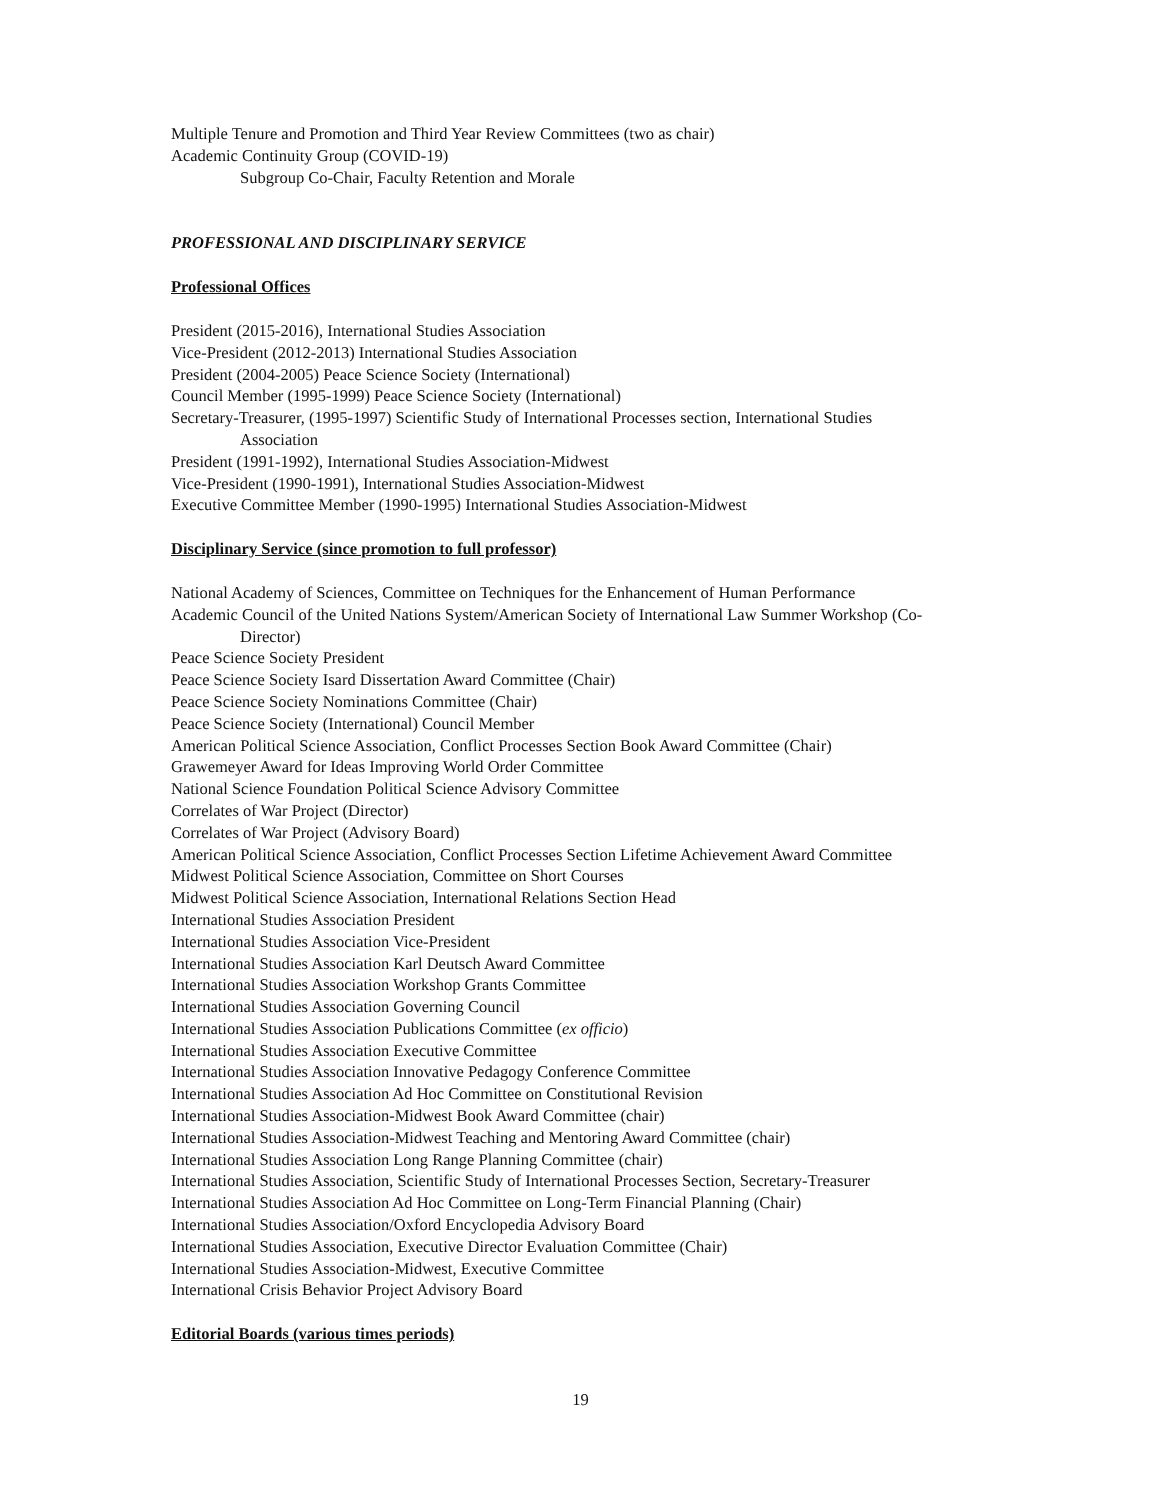Multiple Tenure and Promotion and Third Year Review Committees (two as chair)
Academic Continuity Group (COVID-19)
Subgroup Co-Chair, Faculty Retention and Morale
PROFESSIONAL AND DISCIPLINARY SERVICE
Professional Offices
President (2015-2016), International Studies Association
Vice-President (2012-2013) International Studies Association
President (2004-2005) Peace Science Society (International)
Council Member (1995-1999) Peace Science Society (International)
Secretary-Treasurer, (1995-1997) Scientific Study of International Processes section, International Studies
Association
President (1991-1992), International Studies Association-Midwest
Vice-President (1990-1991), International Studies Association-Midwest
Executive Committee Member (1990-1995) International Studies Association-Midwest
Disciplinary Service (since promotion to full professor)
National Academy of Sciences, Committee on Techniques for the Enhancement of Human Performance
Academic Council of the United Nations System/American Society of International Law Summer Workshop (Co-
Director)
Peace Science Society President
Peace Science Society Isard Dissertation Award Committee (Chair)
Peace Science Society Nominations Committee (Chair)
Peace Science Society (International) Council Member
American Political Science Association, Conflict Processes Section Book Award Committee (Chair)
Grawemeyer Award for Ideas Improving World Order Committee
National Science Foundation Political Science Advisory Committee
Correlates of War Project (Director)
Correlates of War Project (Advisory Board)
American Political Science Association, Conflict Processes Section Lifetime Achievement Award Committee
Midwest Political Science Association, Committee on Short Courses
Midwest Political Science Association, International Relations Section Head
International Studies Association President
International Studies Association Vice-President
International Studies Association Karl Deutsch Award Committee
International Studies Association Workshop Grants Committee
International Studies Association Governing Council
International Studies Association Publications Committee (ex officio)
International Studies Association Executive Committee
International Studies Association Innovative Pedagogy Conference Committee
International Studies Association Ad Hoc Committee on Constitutional Revision
International Studies Association-Midwest Book Award Committee (chair)
International Studies Association-Midwest Teaching and Mentoring Award Committee (chair)
International Studies Association Long Range Planning Committee (chair)
International Studies Association, Scientific Study of International Processes Section, Secretary-Treasurer
International Studies Association Ad Hoc Committee on Long-Term Financial Planning (Chair)
International Studies Association/Oxford Encyclopedia Advisory Board
International Studies Association, Executive Director Evaluation Committee (Chair)
International Studies Association-Midwest, Executive Committee
International Crisis Behavior Project Advisory Board
Editorial Boards (various times periods)
19